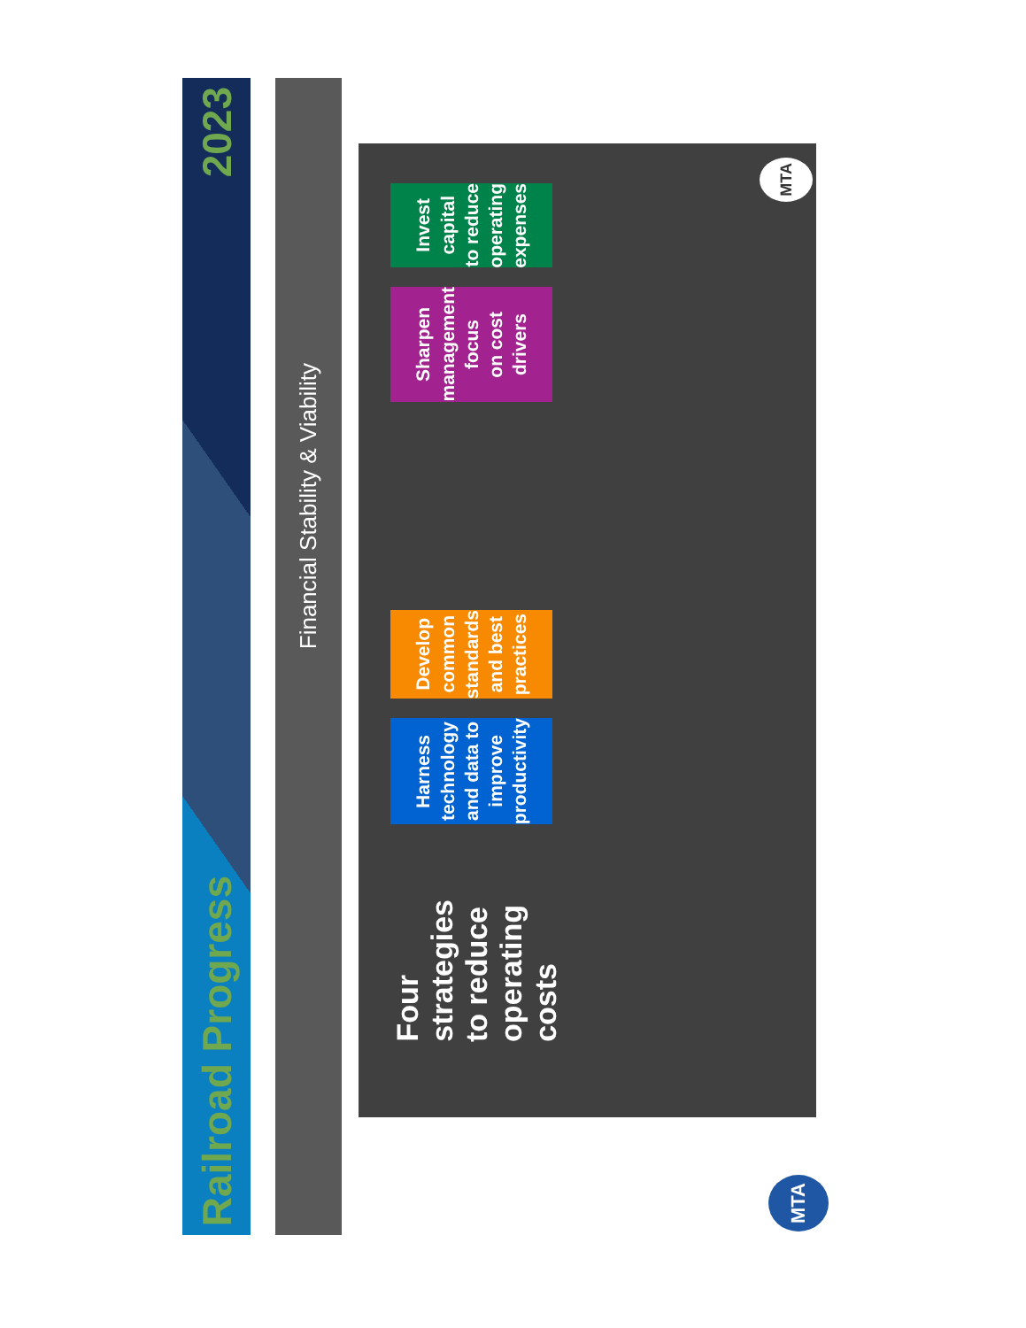Railroad Progress 2023
Financial Stability & Viability
Four strategies to reduce operating costs
Harness technology
and data to
improve productivity
Develop common standards
and best practices
Sharpen management focus
on cost drivers
Invest capital
to reduce operating
expenses
MTA
MTA